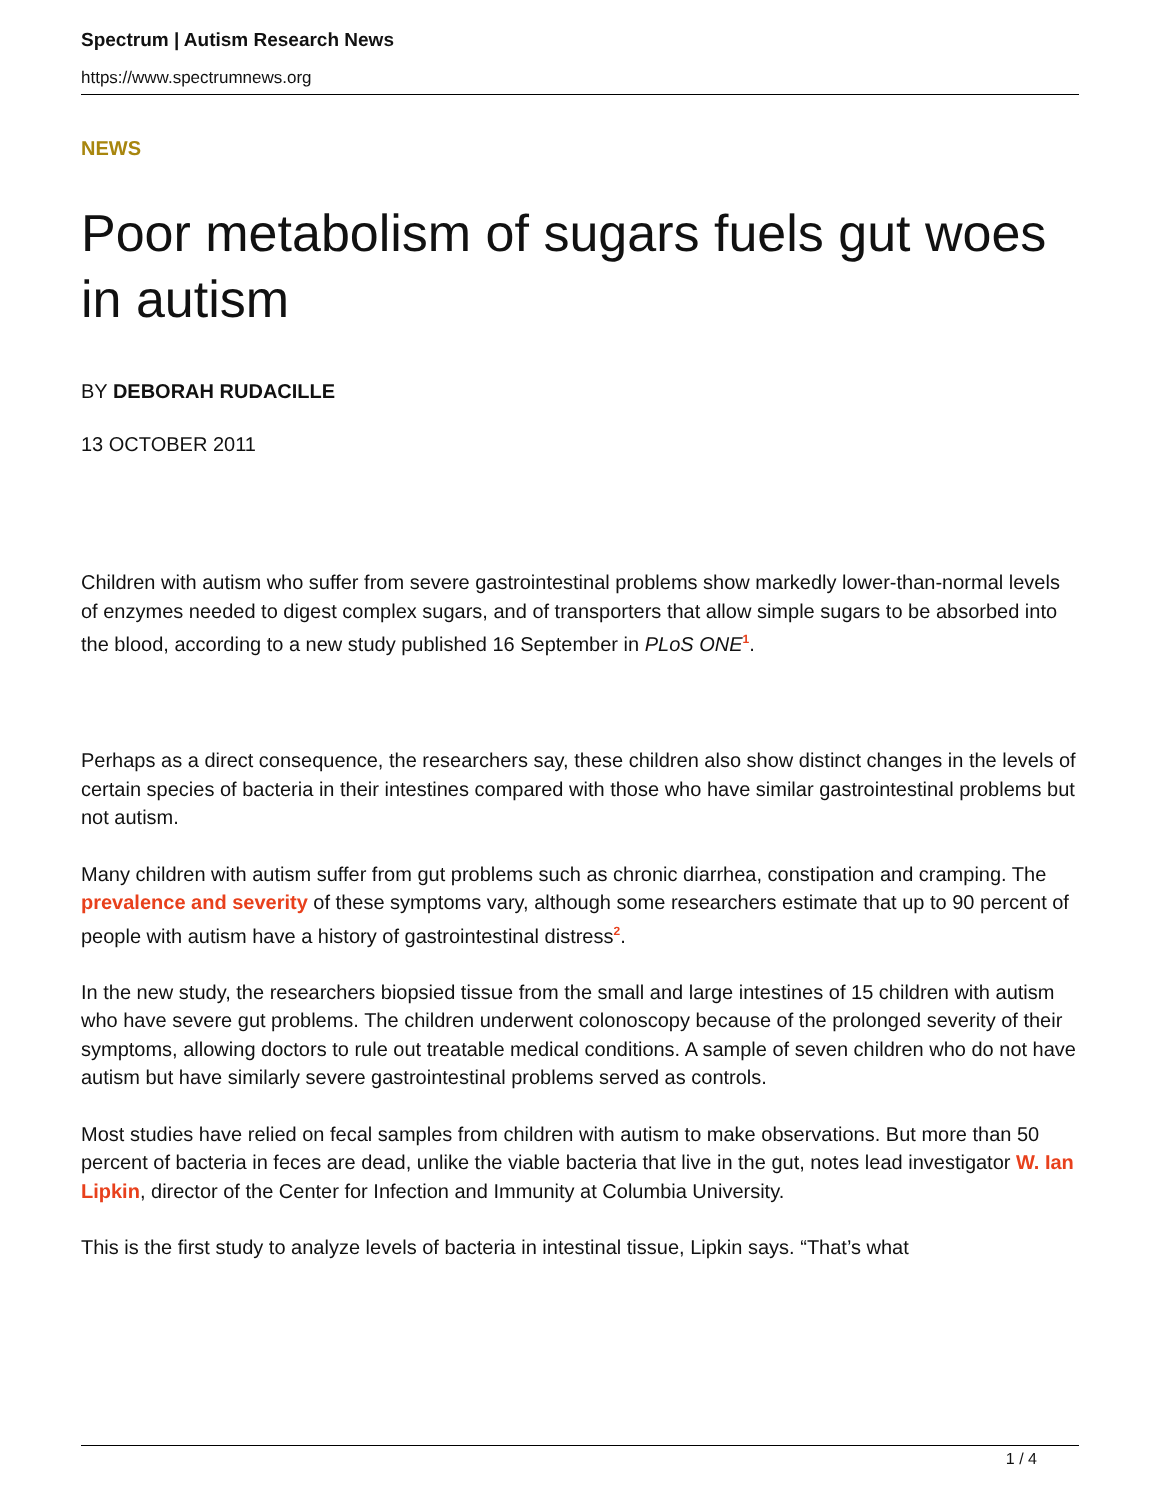Spectrum | Autism Research News
https://www.spectrumnews.org
NEWS
Poor metabolism of sugars fuels gut woes in autism
BY DEBORAH RUDACILLE
13 OCTOBER 2011
Children with autism who suffer from severe gastrointestinal problems show markedly lower-than-normal levels of enzymes needed to digest complex sugars, and of transporters that allow simple sugars to be absorbed into the blood, according to a new study published 16 September in PLoS ONE<sup>1</sup>.
Perhaps as a direct consequence, the researchers say, these children also show distinct changes in the levels of certain species of bacteria in their intestines compared with those who have similar gastrointestinal problems but not autism.
Many children with autism suffer from gut problems such as chronic diarrhea, constipation and cramping. The prevalence and severity of these symptoms vary, although some researchers estimate that up to 90 percent of people with autism have a history of gastrointestinal distress<sup>2</sup>.
In the new study, the researchers biopsied tissue from the small and large intestines of 15 children with autism who have severe gut problems. The children underwent colonoscopy because of the prolonged severity of their symptoms, allowing doctors to rule out treatable medical conditions. A sample of seven children who do not have autism but have similarly severe gastrointestinal problems served as controls.
Most studies have relied on fecal samples from children with autism to make observations. But more than 50 percent of bacteria in feces are dead, unlike the viable bacteria that live in the gut, notes lead investigator W. Ian Lipkin, director of the Center for Infection and Immunity at Columbia University.
This is the first study to analyze levels of bacteria in intestinal tissue, Lipkin says. “That’s what
1 / 4